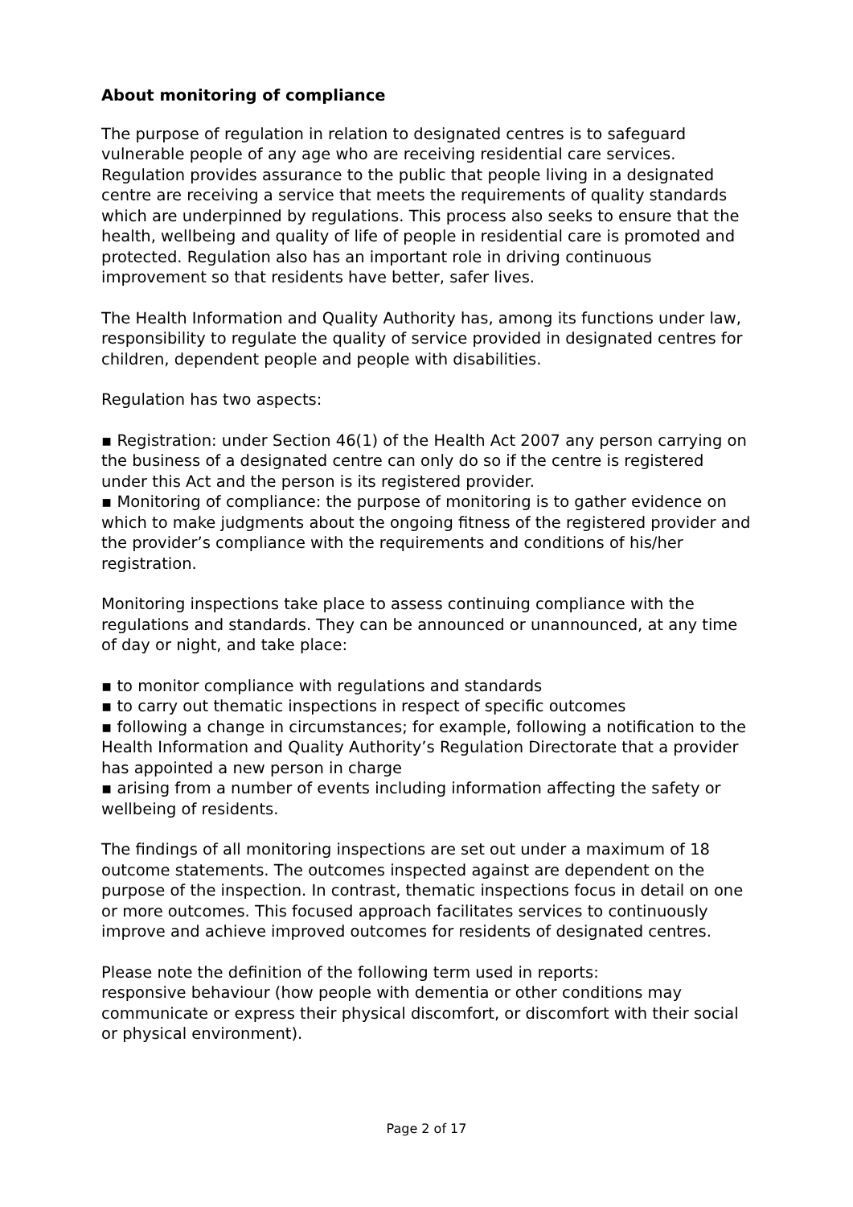About monitoring of compliance
The purpose of regulation in relation to designated centres is to safeguard vulnerable people of any age who are receiving residential care services. Regulation provides assurance to the public that people living in a designated centre are receiving a service that meets the requirements of quality standards which are underpinned by regulations. This process also seeks to ensure that the health, wellbeing and quality of life of people in residential care is promoted and protected. Regulation also has an important role in driving continuous improvement so that residents have better, safer lives.
The Health Information and Quality Authority has, among its functions under law, responsibility to regulate the quality of service provided in designated centres for children, dependent people and people with disabilities.
Regulation has two aspects:
▪ Registration: under Section 46(1) of the Health Act 2007 any person carrying on the business of a designated centre can only do so if the centre is registered under this Act and the person is its registered provider.
▪ Monitoring of compliance: the purpose of monitoring is to gather evidence on which to make judgments about the ongoing fitness of the registered provider and the provider’s compliance with the requirements and conditions of his/her registration.
Monitoring inspections take place to assess continuing compliance with the regulations and standards. They can be announced or unannounced, at any time of day or night, and take place:
▪ to monitor compliance with regulations and standards
▪ to carry out thematic inspections in respect of specific outcomes
▪ following a change in circumstances; for example, following a notification to the Health Information and Quality Authority’s Regulation Directorate that a provider has appointed a new person in charge
▪ arising from a number of events including information affecting the safety or wellbeing of residents.
The findings of all monitoring inspections are set out under a maximum of 18 outcome statements. The outcomes inspected against are dependent on the purpose of the inspection. In contrast, thematic inspections focus in detail on one or more outcomes. This focused approach facilitates services to continuously improve and achieve improved outcomes for residents of designated centres.
Please note the definition of the following term used in reports:
responsive behaviour (how people with dementia or other conditions may communicate or express their physical discomfort, or discomfort with their social or physical environment).
Page 2 of 17